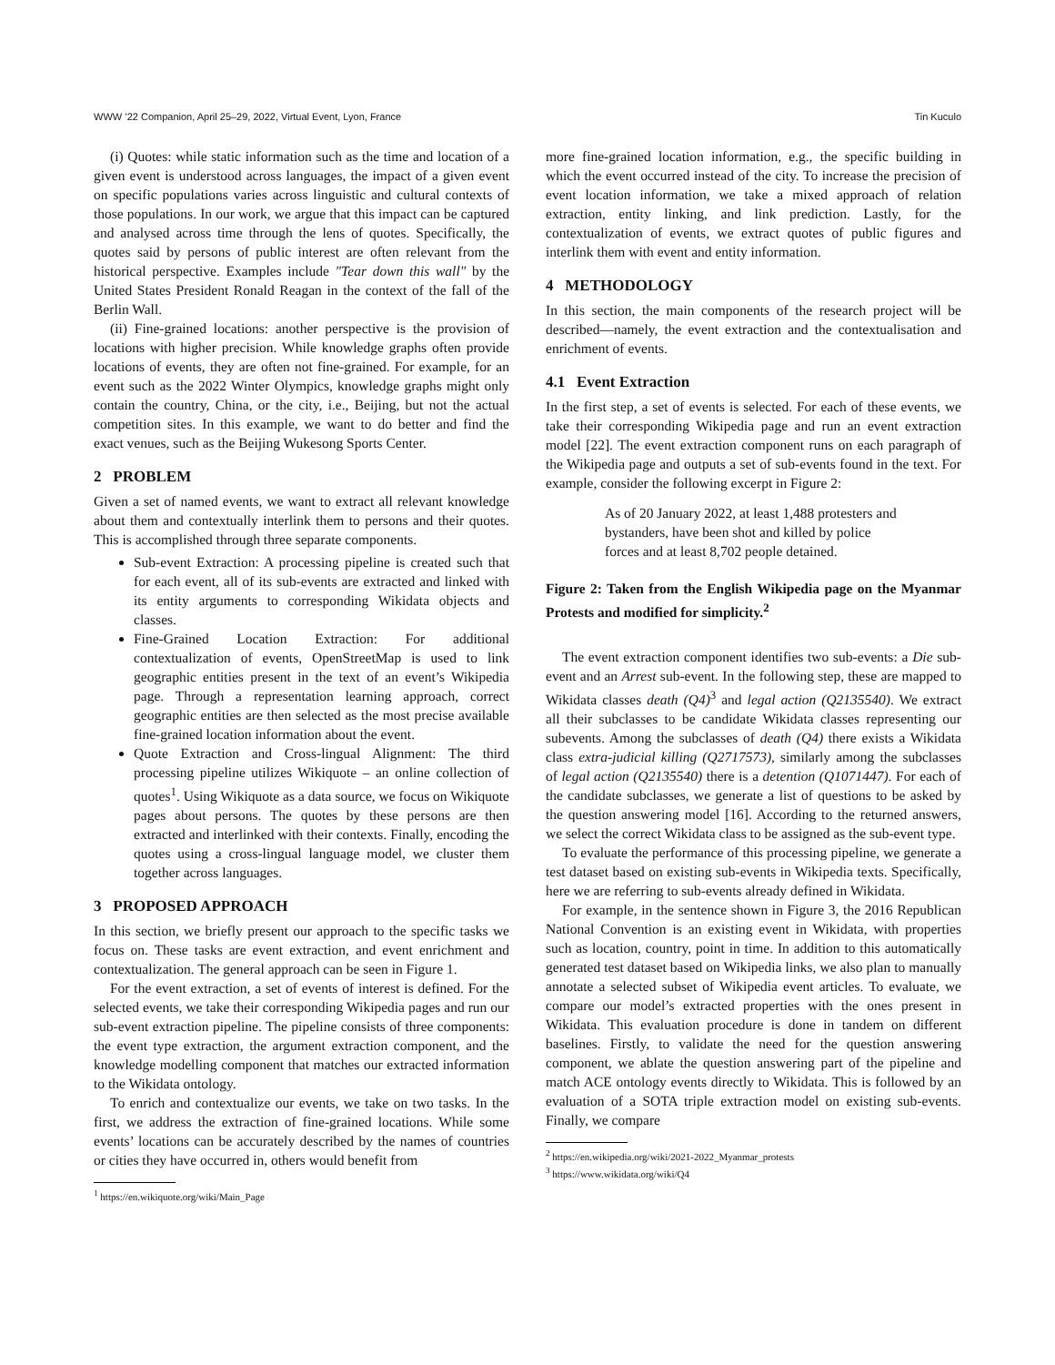WWW ’22 Companion, April 25–29, 2022, Virtual Event, Lyon, France Tin Kuculo
(i) Quotes: while static information such as the time and location of a given event is understood across languages, the impact of a given event on specific populations varies across linguistic and cultural contexts of those populations. In our work, we argue that this impact can be captured and analysed across time through the lens of quotes. Specifically, the quotes said by persons of public interest are often relevant from the historical perspective. Examples include "Tear down this wall" by the United States President Ronald Reagan in the context of the fall of the Berlin Wall.
(ii) Fine-grained locations: another perspective is the provision of locations with higher precision. While knowledge graphs often provide locations of events, they are often not fine-grained. For example, for an event such as the 2022 Winter Olympics, knowledge graphs might only contain the country, China, or the city, i.e., Beijing, but not the actual competition sites. In this example, we want to do better and find the exact venues, such as the Beijing Wukesong Sports Center.
2 PROBLEM
Given a set of named events, we want to extract all relevant knowledge about them and contextually interlink them to persons and their quotes. This is accomplished through three separate components.
Sub-event Extraction: A processing pipeline is created such that for each event, all of its sub-events are extracted and linked with its entity arguments to corresponding Wikidata objects and classes.
Fine-Grained Location Extraction: For additional contextualization of events, OpenStreetMap is used to link geographic entities present in the text of an event’s Wikipedia page. Through a representation learning approach, correct geographic entities are then selected as the most precise available fine-grained location information about the event.
Quote Extraction and Cross-lingual Alignment: The third processing pipeline utilizes Wikiquote – an online collection of quotes<sup>1</sup>. Using Wikiquote as a data source, we focus on Wikiquote pages about persons. The quotes by these persons are then extracted and interlinked with their contexts. Finally, encoding the quotes using a cross-lingual language model, we cluster them together across languages.
3 PROPOSED APPROACH
In this section, we briefly present our approach to the specific tasks we focus on. These tasks are event extraction, and event enrichment and contextualization. The general approach can be seen in Figure 1.
For the event extraction, a set of events of interest is defined. For the selected events, we take their corresponding Wikipedia pages and run our sub-event extraction pipeline. The pipeline consists of three components: the event type extraction, the argument extraction component, and the knowledge modelling component that matches our extracted information to the Wikidata ontology.
To enrich and contextualize our events, we take on two tasks. In the first, we address the extraction of fine-grained locations. While some events’ locations can be accurately described by the names of countries or cities they have occurred in, others would benefit from
<sup>1</sup> https://en.wikiquote.org/wiki/Main_Page
more fine-grained location information, e.g., the specific building in which the event occurred instead of the city. To increase the precision of event location information, we take a mixed approach of relation extraction, entity linking, and link prediction. Lastly, for the contextualization of events, we extract quotes of public figures and interlink them with event and entity information.
4 METHODOLOGY
In this section, the main components of the research project will be described—namely, the event extraction and the contextualisation and enrichment of events.
4.1 Event Extraction
In the first step, a set of events is selected. For each of these events, we take their corresponding Wikipedia page and run an event extraction model [22]. The event extraction component runs on each paragraph of the Wikipedia page and outputs a set of sub-events found in the text. For example, consider the following excerpt in Figure 2:
As of 20 January 2022, at least 1,488 protesters and bystanders, have been shot and killed by police forces and at least 8,702 people detained.
Figure 2: Taken from the English Wikipedia page on the Myanmar Protests and modified for simplicity.<sup>2</sup>
The event extraction component identifies two sub-events: a Die sub-event and an Arrest sub-event. In the following step, these are mapped to Wikidata classes death (Q4)<sup>3</sup> and legal action (Q2135540). We extract all their subclasses to be candidate Wikidata classes representing our subevents. Among the subclasses of death (Q4) there exists a Wikidata class extra-judicial killing (Q2717573), similarly among the subclasses of legal action (Q2135540) there is a detention (Q1071447). For each of the candidate subclasses, we generate a list of questions to be asked by the question answering model [16]. According to the returned answers, we select the correct Wikidata class to be assigned as the sub-event type.
To evaluate the performance of this processing pipeline, we generate a test dataset based on existing sub-events in Wikipedia texts. Specifically, here we are referring to sub-events already defined in Wikidata.
For example, in the sentence shown in Figure 3, the 2016 Republican National Convention is an existing event in Wikidata, with properties such as location, country, point in time. In addition to this automatically generated test dataset based on Wikipedia links, we also plan to manually annotate a selected subset of Wikipedia event articles. To evaluate, we compare our model’s extracted properties with the ones present in Wikidata. This evaluation procedure is done in tandem on different baselines. Firstly, to validate the need for the question answering component, we ablate the question answering part of the pipeline and match ACE ontology events directly to Wikidata. This is followed by an evaluation of a SOTA triple extraction model on existing sub-events. Finally, we compare
<sup>2</sup> https://en.wikipedia.org/wiki/2021-2022_Myanmar_protests
<sup>3</sup> https://www.wikidata.org/wiki/Q4